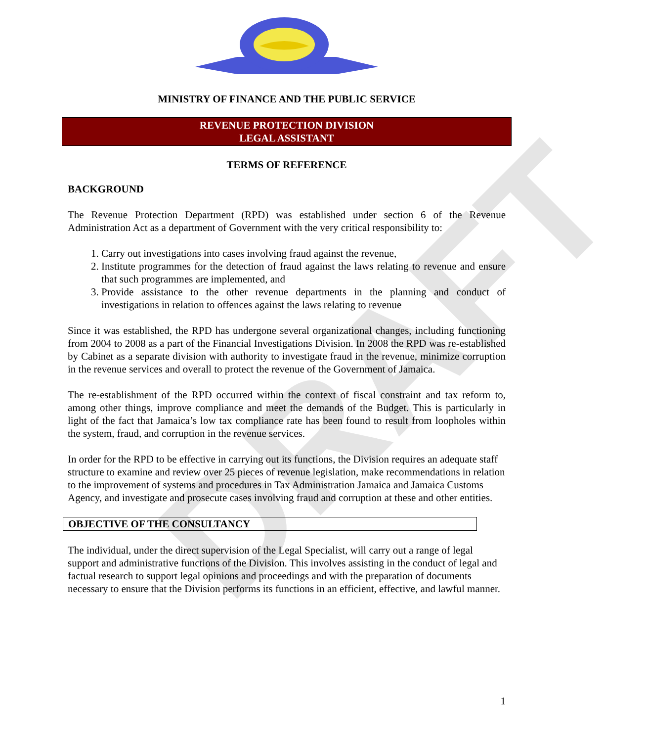DRAFT
MINISTRY OF FINANCE AND THE PUBLIC SERVICE
REVENUE PROTECTION DIVISION
LEGAL ASSISTANT
TERMS OF REFERENCE
BACKGROUND
The Revenue Protection Department (RPD) was established under section 6 of the Revenue Administration Act as a department of Government with the very critical responsibility to:
1. Carry out investigations into cases involving fraud against the revenue,
2. Institute programmes for the detection of fraud against the laws relating to revenue and ensure that such programmes are implemented, and
3. Provide assistance to the other revenue departments in the planning and conduct of investigations in relation to offences against the laws relating to revenue
Since it was established, the RPD has undergone several organizational changes, including functioning from 2004 to 2008 as a part of the Financial Investigations Division. In 2008 the RPD was re-established by Cabinet as a separate division with authority to investigate fraud in the revenue, minimize corruption in the revenue services and overall to protect the revenue of the Government of Jamaica.
The re-establishment of the RPD occurred within the context of fiscal constraint and tax reform to, among other things, improve compliance and meet the demands of the Budget. This is particularly in light of the fact that Jamaica’s low tax compliance rate has been found to result from loopholes within the system, fraud, and corruption in the revenue services.
In order for the RPD to be effective in carrying out its functions, the Division requires an adequate staff structure to examine and review over 25 pieces of revenue legislation, make recommendations in relation to the improvement of systems and procedures in Tax Administration Jamaica and Jamaica Customs Agency, and investigate and prosecute cases involving fraud and corruption at these and other entities.
OBJECTIVE OF THE CONSULTANCY
The individual, under the direct supervision of the Legal Specialist, will carry out a range of legal support and administrative functions of the Division. This involves assisting in the conduct of legal and factual research to support legal opinions and proceedings and with the preparation of documents necessary to ensure that the Division performs its functions in an efficient, effective, and lawful manner.
1